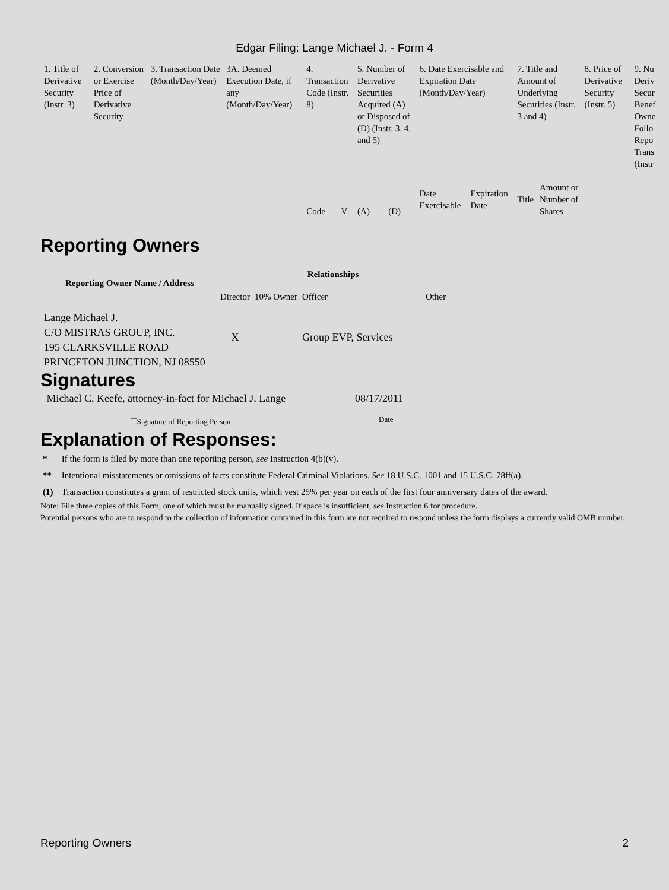Edgar Filing: Lange Michael J. - Form 4
| 1. Title of Derivative Security (Instr. 3) | 2. Conversion or Exercise Price of Derivative Security | 3. Transaction Date (Month/Day/Year) | 3A. Deemed Execution Date, if any (Month/Day/Year) | 4. Transaction Code (Instr. 8) | | 5. Number of Derivative Securities Acquired (A) or Disposed of (D) (Instr. 3, 4, and 5) | | 6. Date Exercisable and Expiration Date (Month/Day/Year) | | 7. Title and Amount of Underlying Securities (Instr. 3 and 4) | | 8. Price of Derivative Security (Instr. 5) | 9. Nu Deriv Secur Benef Owne Follo Repo Trans (Instr |
| --- | --- | --- | --- | --- | --- | --- | --- | --- | --- | --- | --- | --- | --- |
| | | | | Code | V | (A) | (D) | Date Exercisable | Expiration Date | Title | Amount or Number of Shares | | |
Reporting Owners
| Reporting Owner Name / Address | Relationships | | | |
| --- | --- | --- | --- | --- |
| | Director | 10% Owner | Officer | Other |
| Lange Michael J. C/O MISTRAS GROUP, INC. 195 CLARKSVILLE ROAD PRINCETON JUNCTION, NJ 08550 | X | | Group EVP, Services | |
Signatures
| Michael C. Keefe, attorney-in-fact for Michael J. Lange | 08/17/2011 |
| <sup>**</sup> Signature of Reporting Person | Date |
Explanation of Responses:
| * | If the form is filed by more than one reporting person, see Instruction 4(b)(v). |
| ** | Intentional misstatements or omissions of facts constitute Federal Criminal Violations. See 18 U.S.C. 1001 and 15 U.S.C. 78ff(a). |
| (1) | Transaction constitutes a grant of restricted stock units, which vest 25% per year on each of the first four anniversary dates of the award. |
Note: File three copies of this Form, one of which must be manually signed. If space is insufficient, see Instruction 6 for procedure.
Potential persons who are to respond to the collection of information contained in this form are not required to respond unless the form displays a currently valid OMB number.
Reporting Owners 2